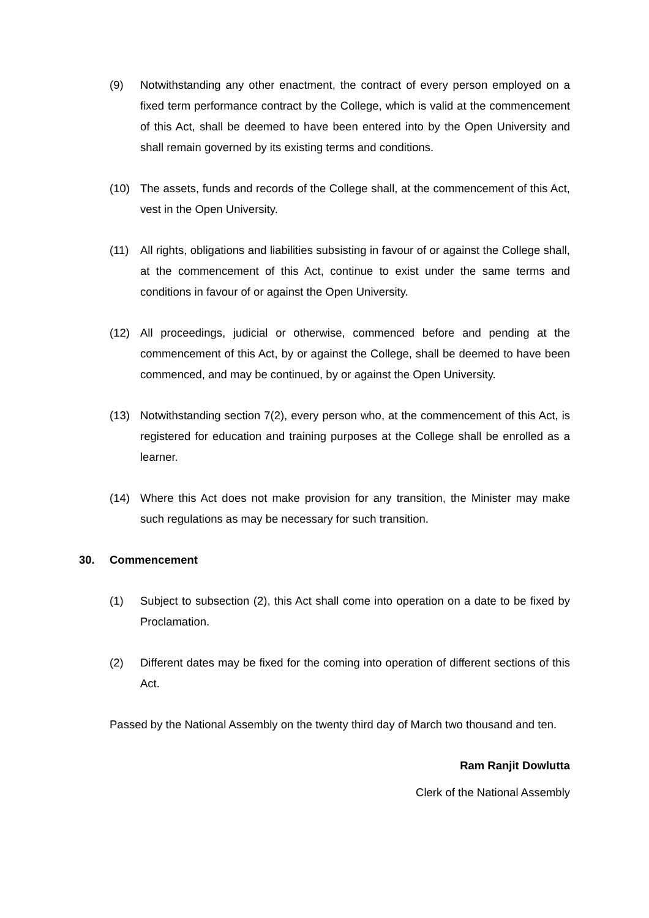(9) Notwithstanding any other enactment, the contract of every person employed on a fixed term performance contract by the College, which is valid at the commencement of this Act, shall be deemed to have been entered into by the Open University and shall remain governed by its existing terms and conditions.
(10) The assets, funds and records of the College shall, at the commencement of this Act, vest in the Open University.
(11) All rights, obligations and liabilities subsisting in favour of or against the College shall, at the commencement of this Act, continue to exist under the same terms and conditions in favour of or against the Open University.
(12) All proceedings, judicial or otherwise, commenced before and pending at the commencement of this Act, by or against the College, shall be deemed to have been commenced, and may be continued, by or against the Open University.
(13) Notwithstanding section 7(2), every person who, at the commencement of this Act, is registered for education and training purposes at the College shall be enrolled as a learner.
(14) Where this Act does not make provision for any transition, the Minister may make such regulations as may be necessary for such transition.
30. Commencement
(1) Subject to subsection (2), this Act shall come into operation on a date to be fixed by Proclamation.
(2) Different dates may be fixed for the coming into operation of different sections of this Act.
Passed by the National Assembly on the twenty third day of March two thousand and ten.
Ram Ranjit Dowlutta
Clerk of the National Assembly